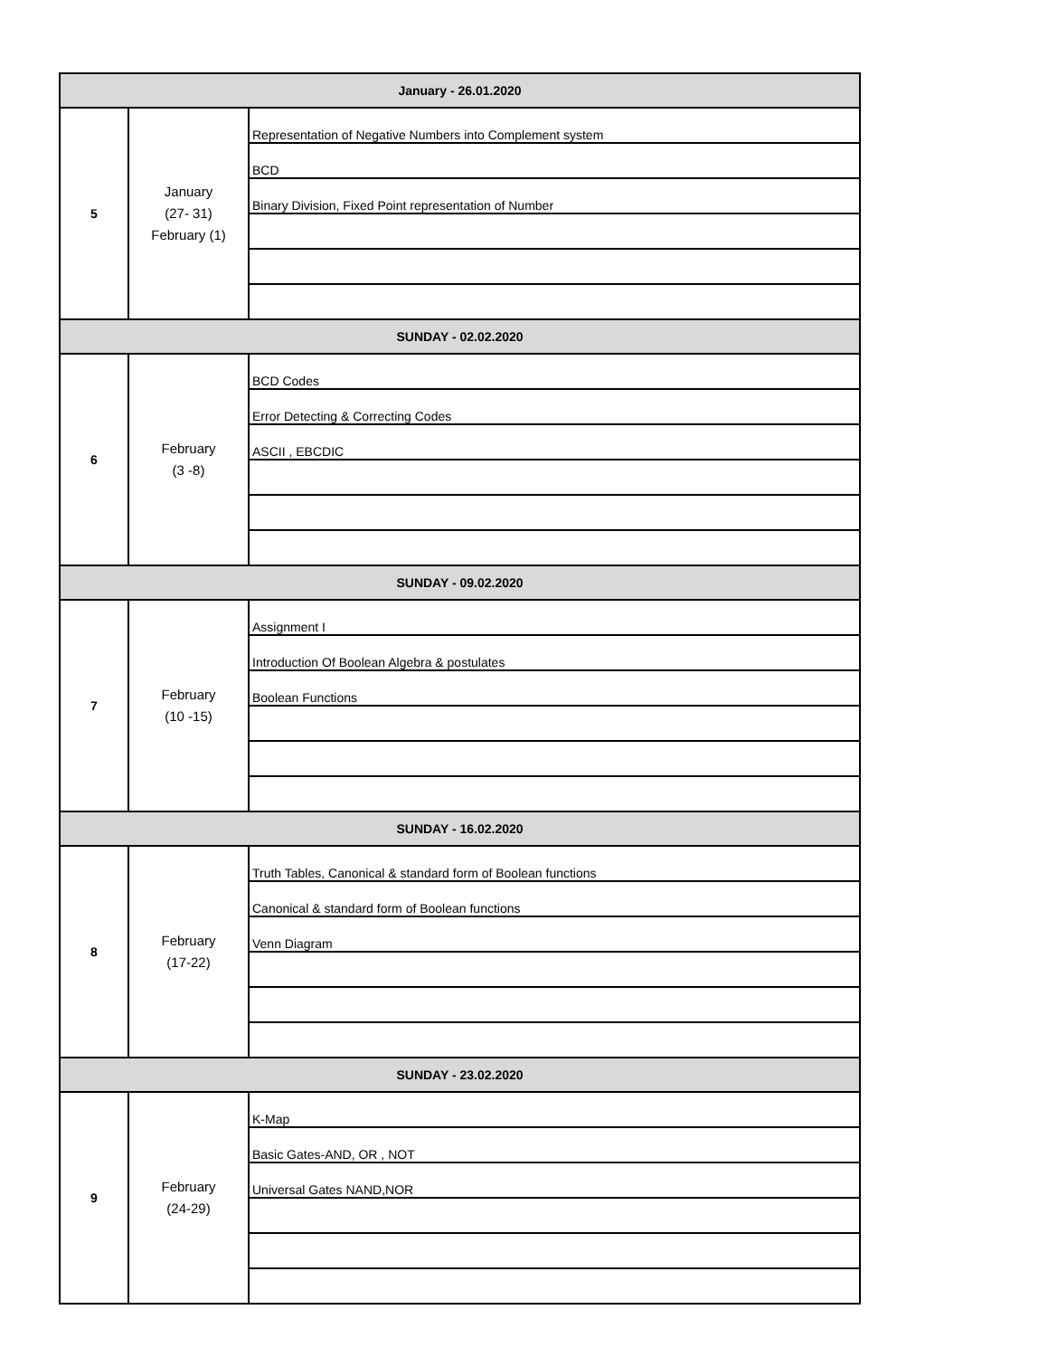| January - 26.01.2020 | | |
| 5 | January (27- 31) February (1) | Representation of Negative Numbers into Complement system |
| | | BCD |
| | | Binary Division, Fixed Point representation of Number |
| SUNDAY - 02.02.2020 | | |
| 6 | February (3 -8) | BCD Codes |
| | | Error Detecting & Correcting Codes |
| | | ASCII , EBCDIC |
| SUNDAY - 09.02.2020 | | |
| 7 | February (10 -15) | Assignment I |
| | | Introduction Of Boolean Algebra & postulates |
| | | Boolean Functions |
| SUNDAY - 16.02.2020 | | |
| 8 | February (17-22) | Truth Tables, Canonical & standard form of Boolean functions |
| | | Canonical & standard form of Boolean functions |
| | | Venn Diagram |
| SUNDAY - 23.02.2020 | | |
| 9 | February (24-29) | K-Map |
| | | Basic Gates-AND, OR , NOT |
| | | Universal Gates NAND,NOR |